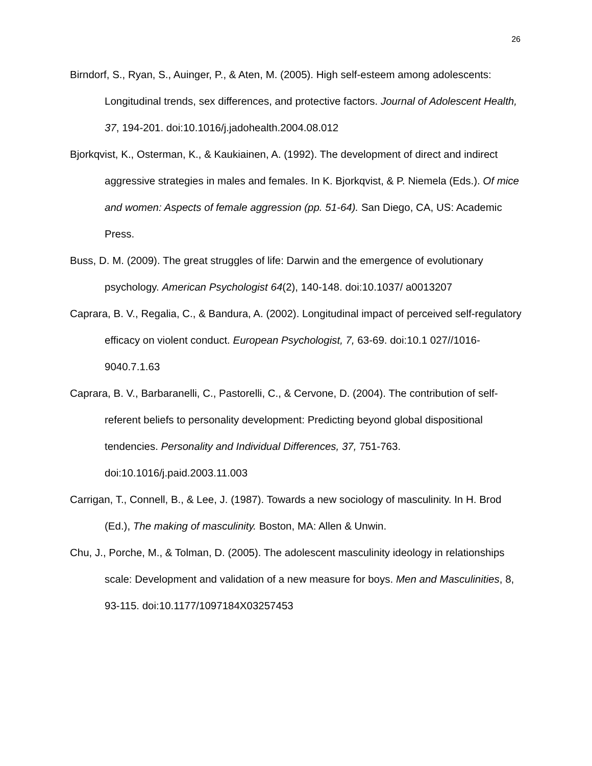26
Birndorf, S., Ryan, S., Auinger, P., & Aten, M. (2005). High self-esteem among adolescents: Longitudinal trends, sex differences, and protective factors. Journal of Adolescent Health, 37, 194-201. doi:10.1016/j.jadohealth.2004.08.012
Bjorkqvist, K., Osterman, K., & Kaukiainen, A. (1992). The development of direct and indirect aggressive strategies in males and females. In K. Bjorkqvist, & P. Niemela (Eds.). Of mice and women: Aspects of female aggression (pp. 51-64). San Diego, CA, US: Academic Press.
Buss, D. M. (2009). The great struggles of life: Darwin and the emergence of evolutionary psychology. American Psychologist 64(2), 140-148. doi:10.1037/ a0013207
Caprara, B. V., Regalia, C., & Bandura, A. (2002). Longitudinal impact of perceived self-regulatory efficacy on violent conduct. European Psychologist, 7, 63-69. doi:10.1 027//1016-9040.7.1.63
Caprara, B. V., Barbaranelli, C., Pastorelli, C., & Cervone, D. (2004). The contribution of self-referent beliefs to personality development: Predicting beyond global dispositional tendencies. Personality and Individual Differences, 37, 751-763. doi:10.1016/j.paid.2003.11.003
Carrigan, T., Connell, B., & Lee, J. (1987). Towards a new sociology of masculinity. In H. Brod (Ed.), The making of masculinity. Boston, MA: Allen & Unwin.
Chu, J., Porche, M., & Tolman, D. (2005). The adolescent masculinity ideology in relationships scale: Development and validation of a new measure for boys. Men and Masculinities, 8, 93-115. doi:10.1177/1097184X03257453